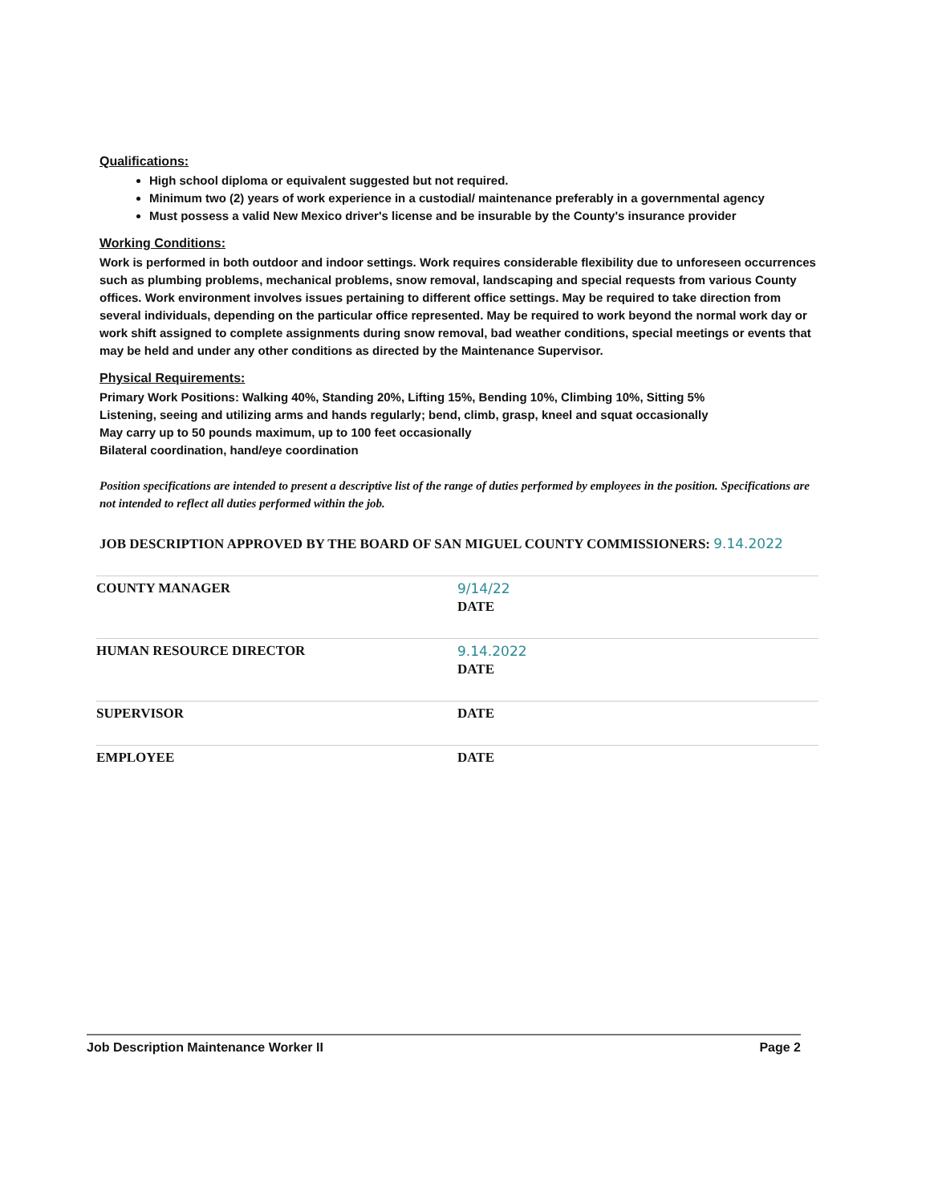Qualifications:
High school diploma or equivalent suggested but not required.
Minimum two (2) years of work experience in a custodial/ maintenance preferably in a governmental agency
Must possess a valid New Mexico driver's license and be insurable by the County's insurance provider
Working Conditions:
Work is performed in both outdoor and indoor settings. Work requires considerable flexibility due to unforeseen occurrences such as plumbing problems, mechanical problems, snow removal, landscaping and special requests from various County offices. Work environment involves issues pertaining to different office settings. May be required to take direction from several individuals, depending on the particular office represented. May be required to work beyond the normal work day or work shift assigned to complete assignments during snow removal, bad weather conditions, special meetings or events that may be held and under any other conditions as directed by the Maintenance Supervisor.
Physical Requirements:
Primary Work Positions: Walking 40%, Standing 20%, Lifting 15%, Bending 10%, Climbing 10%, Sitting 5%
Listening, seeing and utilizing arms and hands regularly; bend, climb, grasp, kneel and squat occasionally
May carry up to 50 pounds maximum, up to 100 feet occasionally
Bilateral coordination, hand/eye coordination
Position specifications are intended to present a descriptive list of the range of duties performed by employees in the position. Specifications are not intended to reflect all duties performed within the job.
JOB DESCRIPTION APPROVED BY THE BOARD OF SAN MIGUEL COUNTY COMMISSIONERS: 9.14.2022
COUNTY MANAGER 9/14/22
DATE
HUMAN RESOURCE DIRECTOR 9.14.2022
DATE
SUPERVISOR DATE
EMPLOYEE DATE
Job Description Maintenance Worker II Page 2